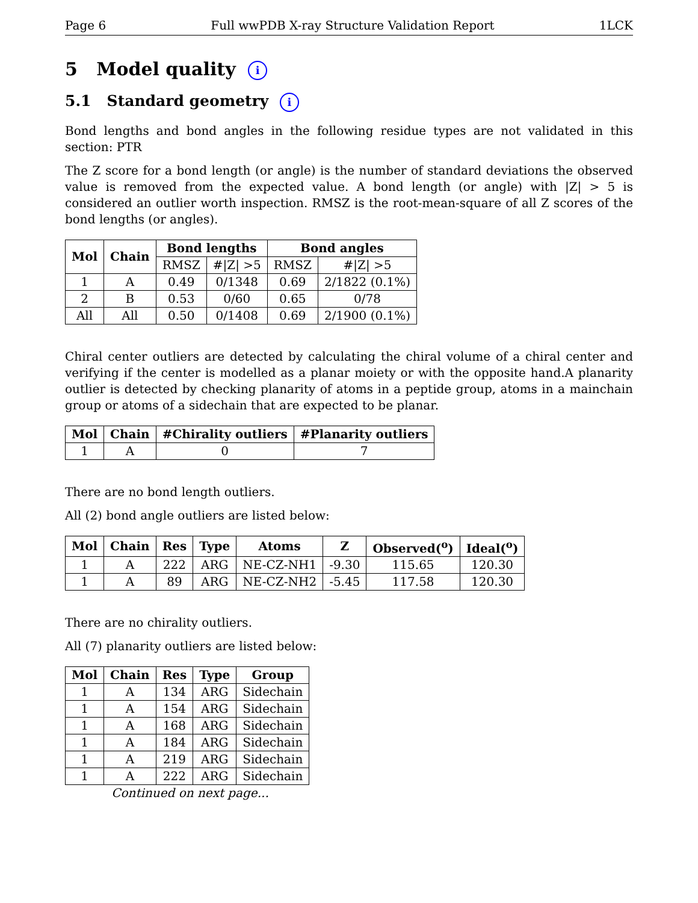Page 6 Full wwPDB X-ray Structure Validation Report 1LCK
5 Model quality i
5.1 Standard geometry i
Bond lengths and bond angles in the following residue types are not validated in this section: PTR
The Z score for a bond length (or angle) is the number of standard deviations the observed value is removed from the expected value. A bond length (or angle) with |Z| > 5 is considered an outlier worth inspection. RMSZ is the root-mean-square of all Z scores of the bond lengths (or angles).
| Mol | Chain | Bond lengths | | Bond angles | |
| --- | --- | --- | --- | --- | --- |
| | | RMSZ | #/Z/ >5 | RMSZ | #/Z/ >5 |
| 1 | A | 0.49 | 0/1348 | 0.69 | 2/1822 (0.1%) |
| 2 | B | 0.53 | 0/60 | 0.65 | 0/78 |
| All | All | 0.50 | 0/1408 | 0.69 | 2/1900 (0.1%) |
Chiral center outliers are detected by calculating the chiral volume of a chiral center and verifying if the center is modelled as a planar moiety or with the opposite hand.A planarity outlier is detected by checking planarity of atoms in a peptide group, atoms in a mainchain group or atoms of a sidechain that are expected to be planar.
| Mol | Chain | #Chirality outliers | #Planarity outliers |
| --- | --- | --- | --- |
| 1 | A | 0 | 7 |
There are no bond length outliers.
All (2) bond angle outliers are listed below:
| Mol | Chain | Res | Type | Atoms | Z | Observed(<sup>o</sup>) | Ideal(<sup>o</sup>) |
| --- | --- | --- | --- | --- | --- | --- | --- |
| 1 | A | 222 | ARG | NE-CZ-NH1 | -9.30 | 115.65 | 120.30 |
| 1 | A | 89 | ARG | NE-CZ-NH2 | -5.45 | 117.58 | 120.30 |
There are no chirality outliers.
All (7) planarity outliers are listed below:
| Mol | Chain | Res | Type | Group |
| --- | --- | --- | --- | --- |
| 1 | A | 134 | ARG | Sidechain |
| 1 | A | 154 | ARG | Sidechain |
| 1 | A | 168 | ARG | Sidechain |
| 1 | A | 184 | ARG | Sidechain |
| 1 | A | 219 | ARG | Sidechain |
| 1 | A | 222 | ARG | Sidechain |
Continued on next page...